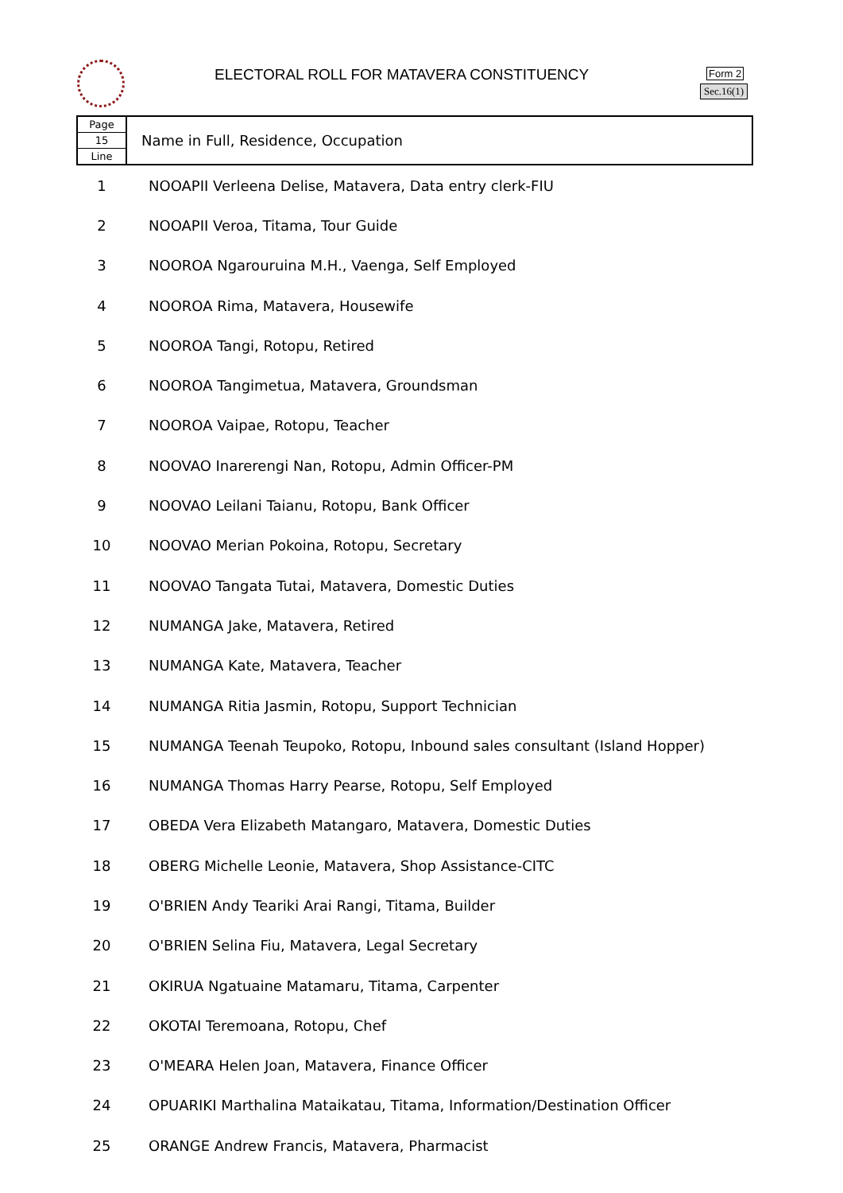ELECTORAL ROLL FOR MATAVERA CONSTITUENCY
Form 2
Sec.16(1)
| Page 15 Line | Name in Full, Residence, Occupation |
| 1 | NOOAPII Verleena Delise, Matavera, Data entry clerk-FIU |
| 2 | NOOAPII Veroa, Titama, Tour Guide |
| 3 | NOOROA Ngarouruina M.H., Vaenga, Self Employed |
| 4 | NOOROA Rima, Matavera, Housewife |
| 5 | NOOROA Tangi, Rotopu, Retired |
| 6 | NOOROA Tangimetua, Matavera, Groundsman |
| 7 | NOOROA Vaipae, Rotopu, Teacher |
| 8 | NOOVAO Inarerengi Nan, Rotopu, Admin Officer-PM |
| 9 | NOOVAO Leilani Taianu, Rotopu, Bank Officer |
| 10 | NOOVAO Merian Pokoina, Rotopu, Secretary |
| 11 | NOOVAO Tangata Tutai, Matavera, Domestic Duties |
| 12 | NUMANGA Jake, Matavera, Retired |
| 13 | NUMANGA Kate, Matavera, Teacher |
| 14 | NUMANGA Ritia Jasmin, Rotopu, Support Technician |
| 15 | NUMANGA Teenah Teupoko, Rotopu, Inbound sales consultant (Island Hopper) |
| 16 | NUMANGA Thomas Harry Pearse, Rotopu, Self Employed |
| 17 | OBEDA Vera Elizabeth Matangaro, Matavera, Domestic Duties |
| 18 | OBERG Michelle Leonie, Matavera, Shop Assistance-CITC |
| 19 | O'BRIEN Andy Teariki Arai Rangi, Titama, Builder |
| 20 | O'BRIEN Selina Fiu, Matavera, Legal Secretary |
| 21 | OKIRUA Ngatuaine Matamaru, Titama, Carpenter |
| 22 | OKOTAI Teremoana, Rotopu, Chef |
| 23 | O'MEARA Helen Joan, Matavera, Finance Officer |
| 24 | OPUARIKI Marthalina Mataikatau, Titama, Information/Destination Officer |
| 25 | ORANGE Andrew Francis, Matavera, Pharmacist |